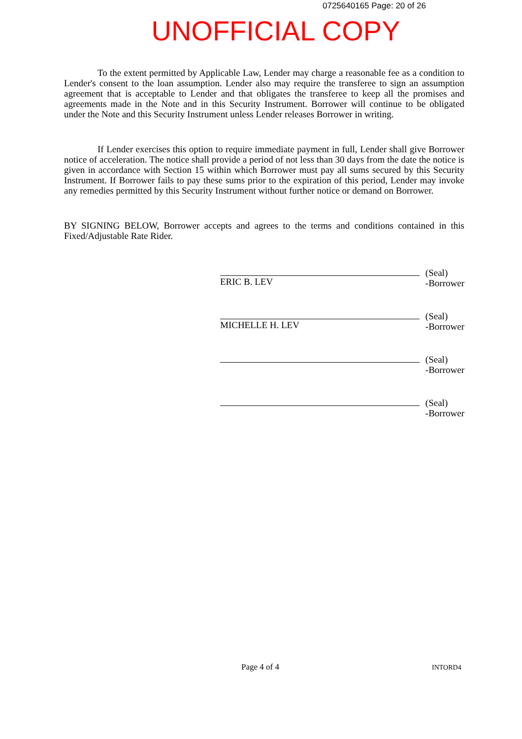0725640165 Page: 20 of 26
UNOFFICIAL COPY
To the extent permitted by Applicable Law, Lender may charge a reasonable fee as a condition to Lender's consent to the loan assumption. Lender also may require the transferee to sign an assumption agreement that is acceptable to Lender and that obligates the transferee to keep all the promises and agreements made in the Note and in this Security Instrument. Borrower will continue to be obligated under the Note and this Security Instrument unless Lender releases Borrower in writing.
If Lender exercises this option to require immediate payment in full, Lender shall give Borrower notice of acceleration. The notice shall provide a period of not less than 30 days from the date the notice is given in accordance with Section 15 within which Borrower must pay all sums secured by this Security Instrument. If Borrower fails to pay these sums prior to the expiration of this period, Lender may invoke any remedies permitted by this Security Instrument without further notice or demand on Borrower.
BY SIGNING BELOW, Borrower accepts and agrees to the terms and conditions contained in this Fixed/Adjustable Rate Rider.
ERIC B. LEV
(Seal)
-Borrower
MICHELLE H. LEV
(Seal)
-Borrower
(Seal)
-Borrower
(Seal)
-Borrower
Page 4 of 4 INTORD4